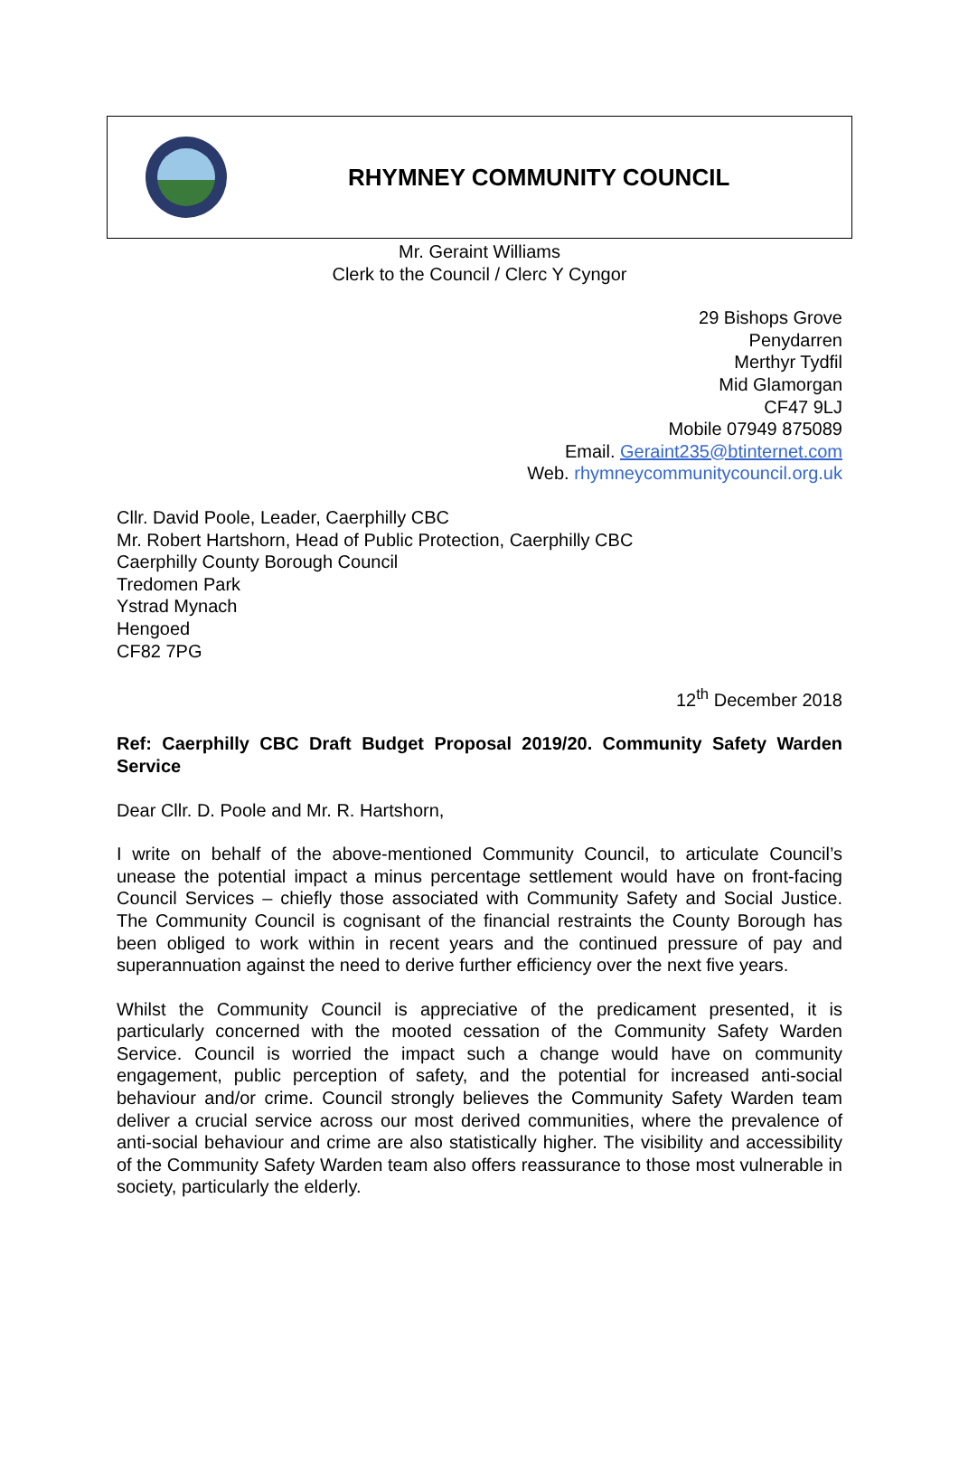RHYMNEY COMMUNITY COUNCIL
Mr. Geraint Williams
Clerk to the Council / Clerc Y Cyngor
29 Bishops Grove
Penydarren
Merthyr Tydfil
Mid Glamorgan
CF47 9LJ
Mobile 07949 875089
Email. Geraint235@btinternet.com
Web. rhymneycommunitycouncil.org.uk
Cllr. David Poole, Leader, Caerphilly CBC
Mr. Robert Hartshorn, Head of Public Protection, Caerphilly CBC
Caerphilly County Borough Council
Tredomen Park
Ystrad Mynach
Hengoed
CF82 7PG
12<sup>th</sup> December 2018
Ref: Caerphilly CBC Draft Budget Proposal 2019/20. Community Safety Warden Service
Dear Cllr. D. Poole and Mr. R. Hartshorn,
I write on behalf of the above-mentioned Community Council, to articulate Council’s unease the potential impact a minus percentage settlement would have on front-facing Council Services – chiefly those associated with Community Safety and Social Justice. The Community Council is cognisant of the financial restraints the County Borough has been obliged to work within in recent years and the continued pressure of pay and superannuation against the need to derive further efficiency over the next five years.
Whilst the Community Council is appreciative of the predicament presented, it is particularly concerned with the mooted cessation of the Community Safety Warden Service. Council is worried the impact such a change would have on community engagement, public perception of safety, and the potential for increased anti-social behaviour and/or crime. Council strongly believes the Community Safety Warden team deliver a crucial service across our most derived communities, where the prevalence of anti-social behaviour and crime are also statistically higher. The visibility and accessibility of the Community Safety Warden team also offers reassurance to those most vulnerable in society, particularly the elderly.